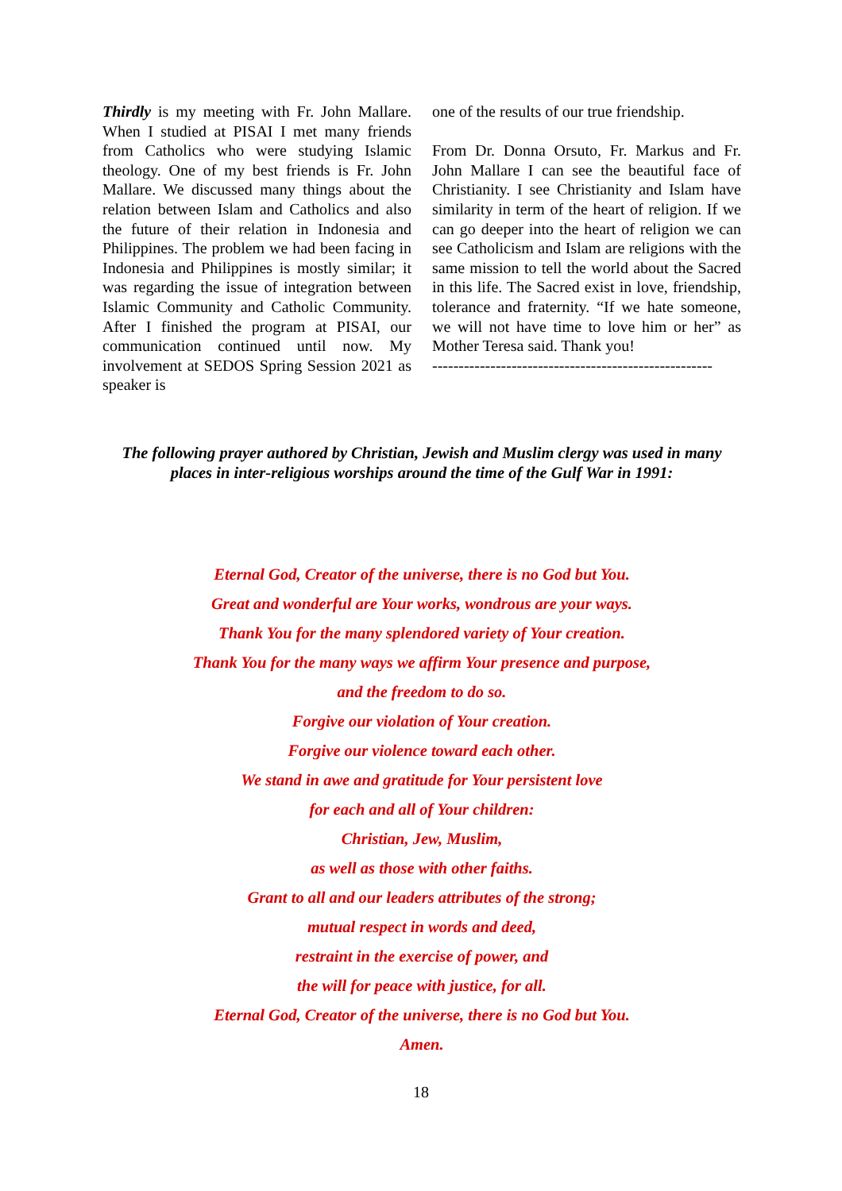Thirdly is my meeting with Fr. John Mallare. When I studied at PISAI I met many friends from Catholics who were studying Islamic theology. One of my best friends is Fr. John Mallare. We discussed many things about the relation between Islam and Catholics and also the future of their relation in Indonesia and Philippines. The problem we had been facing in Indonesia and Philippines is mostly similar; it was regarding the issue of integration between Islamic Community and Catholic Community. After I finished the program at PISAI, our communication continued until now. My involvement at SEDOS Spring Session 2021 as speaker is
one of the results of our true friendship.
From Dr. Donna Orsuto, Fr. Markus and Fr. John Mallare I can see the beautiful face of Christianity. I see Christianity and Islam have similarity in term of the heart of religion. If we can go deeper into the heart of religion we can see Catholicism and Islam are religions with the same mission to tell the world about the Sacred in this life. The Sacred exist in love, friendship, tolerance and fraternity. “If we hate someone, we will not have time to love him or her” as Mother Teresa said. Thank you!
-----------------------------------------------------
The following prayer authored by Christian, Jewish and Muslim clergy was used in many places in inter-religious worships around the time of the Gulf War in 1991:
Eternal God, Creator of the universe, there is no God but You.
Great and wonderful are Your works, wondrous are your ways.
Thank You for the many splendored variety of Your creation.
Thank You for the many ways we affirm Your presence and purpose,
and the freedom to do so.
Forgive our violation of Your creation.
Forgive our violence toward each other.
We stand in awe and gratitude for Your persistent love
for each and all of Your children:
Christian, Jew, Muslim,
as well as those with other faiths.
Grant to all and our leaders attributes of the strong;
mutual respect in words and deed,
restraint in the exercise of power, and
the will for peace with justice, for all.
Eternal God, Creator of the universe, there is no God but You.
Amen.
18